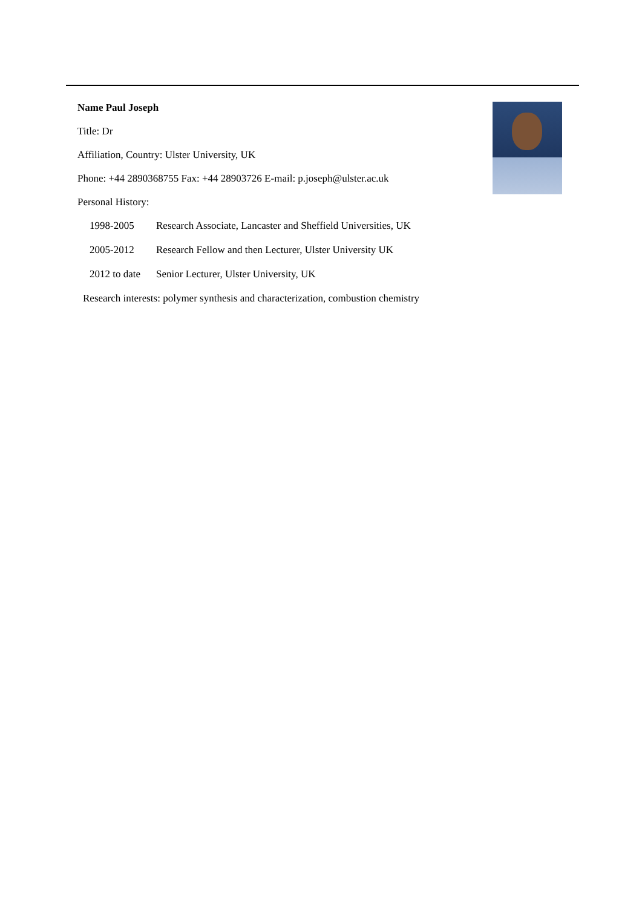Name Paul Joseph
Title: Dr
Affiliation, Country: Ulster University, UK
Phone: +44 2890368755 Fax: +44 28903726 E-mail: p.joseph@ulster.ac.uk
Personal History:
1998-2005 Research Associate, Lancaster and Sheffield Universities, UK
2005-2012 Research Fellow and then Lecturer, Ulster University UK
2012 to date Senior Lecturer, Ulster University, UK
Research interests: polymer synthesis and characterization, combustion chemistry